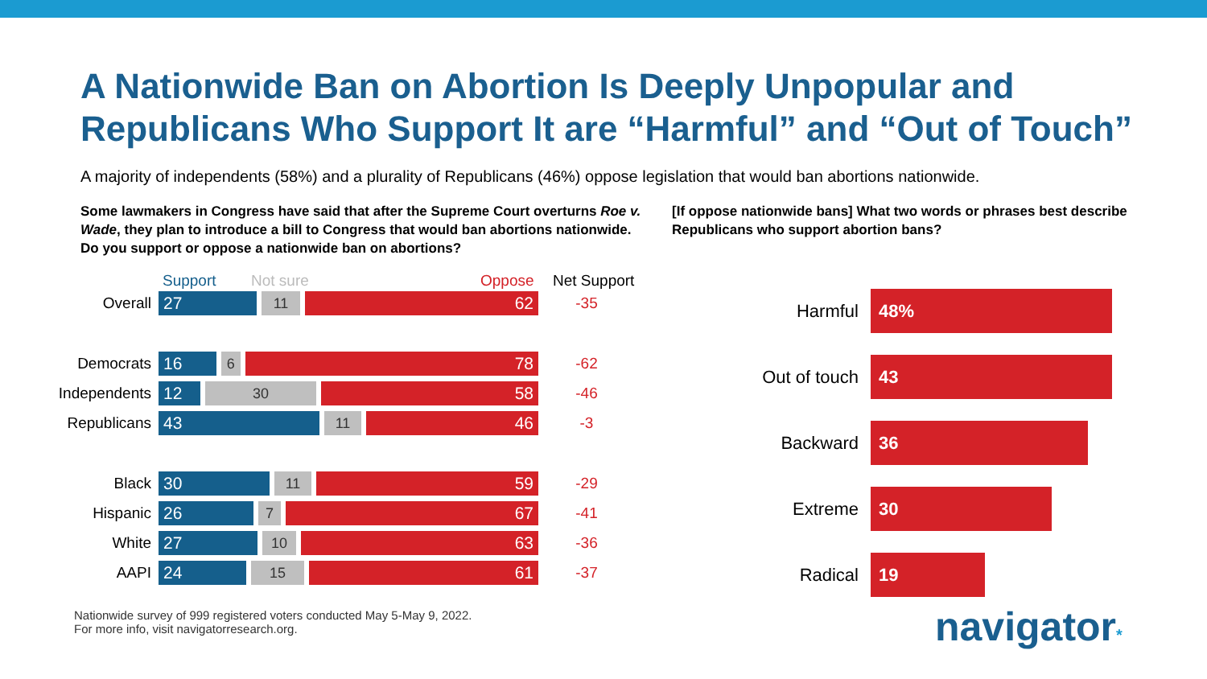A Nationwide Ban on Abortion Is Deeply Unpopular and Republicans Who Support It are “Harmful” and “Out of Touch”
A majority of independents (58%) and a plurality of Republicans (46%) oppose legislation that would ban abortions nationwide.
Some lawmakers in Congress have said that after the Supreme Court overturns Roe v. Wade, they plan to introduce a bill to Congress that would ban abortions nationwide. Do you support or oppose a nationwide ban on abortions?
Support Not sure Oppose Net Support
Overall
27
11
62
-35
Democrats
16
6
78
-62
Independents
12
30
58
-46
Republicans
43
11
46
-3
Black
30
11
59
-29
Hispanic
26
7
67
-41
White
27
10
63
-36
AAPI
24
15
61
-37
[If oppose nationwide bans] What two words or phrases best describe Republicans who support abortion bans?
Harmful
48%
Out of touch
43
Backward
36
Extreme
30
Radical
19
Nationwide survey of 999 registered voters conducted May 5-May 9, 2022.
For more info, visit navigatorresearch.org.
navigator*